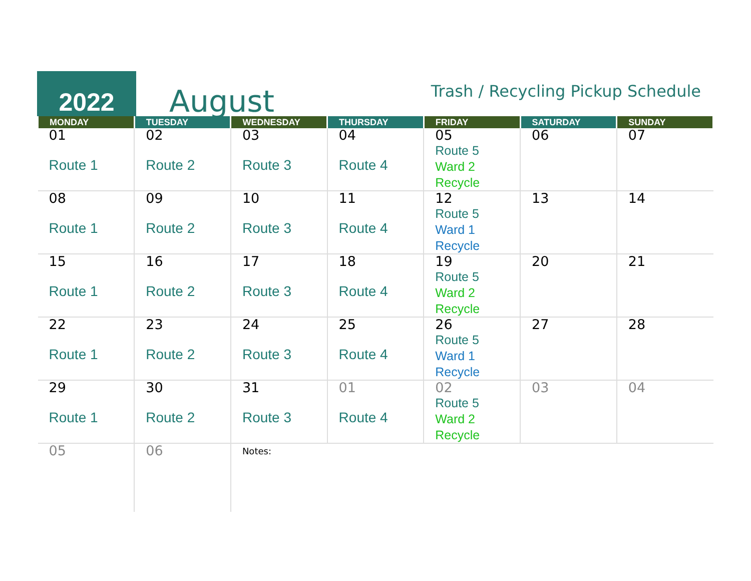2022
August
Trash / Recycling Pickup Schedule
| MONDAY | TUESDAY | WEDNESDAY | THURSDAY | FRIDAY | SATURDAY | SUNDAY |
| --- | --- | --- | --- | --- | --- | --- |
| 01 Route 1 | 02 Route 2 | 03 Route 3 | 04 Route 4 | 05 Route 5 Ward 2 Recycle | 06 | 07 |
| 08 Route 1 | 09 Route 2 | 10 Route 3 | 11 Route 4 | 12 Route 5 Ward 1 Recycle | 13 | 14 |
| 15 Route 1 | 16 Route 2 | 17 Route 3 | 18 Route 4 | 19 Route 5 Ward 2 Recycle | 20 | 21 |
| 22 Route 1 | 23 Route 2 | 24 Route 3 | 25 Route 4 | 26 Route 5 Ward 1 Recycle | 27 | 28 |
| 29 Route 1 | 30 Route 2 | 31 Route 3 | 01 Route 4 | 02 Route 5 Ward 2 Recycle | 03 | 04 |
| 05 | 06 | Notes: | | | | |